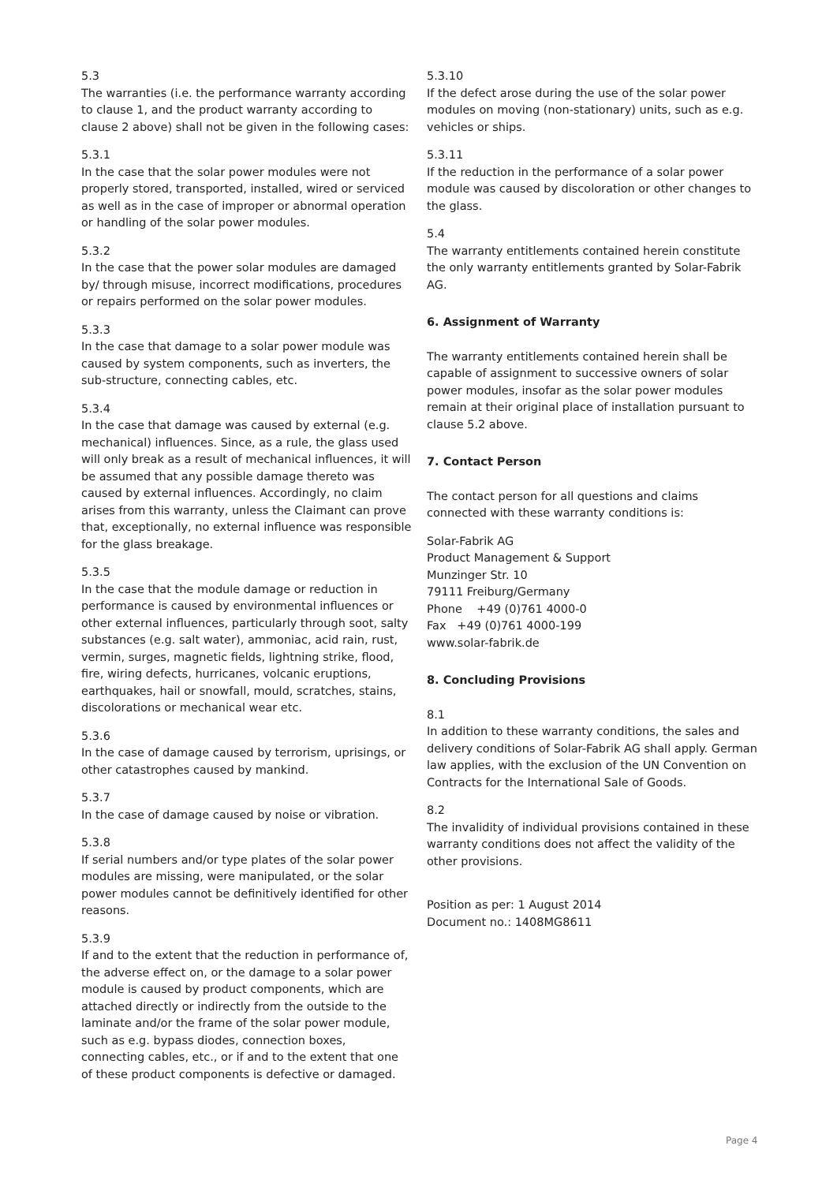5.3
The warranties (i.e. the performance warranty according to clause 1, and the product warranty according to clause 2 above) shall not be given in the following cases:
5.3.1
In the case that the solar power modules were not properly stored, transported, installed, wired or serviced as well as in the case of improper or abnormal operation or handling of the solar power modules.
5.3.2
In the case that the power solar modules are damaged by/ through misuse, incorrect modifications, procedures or repairs performed on the solar power modules.
5.3.3
In the case that damage to a solar power module was caused by system components, such as inverters, the sub-structure, connecting cables, etc.
5.3.4
In the case that damage was caused by external (e.g. mechanical) influences. Since, as a rule, the glass used will only break as a result of mechanical influences, it will be assumed that any possible damage thereto was caused by external influences. Accordingly, no claim arises from this warranty, unless the Claimant can prove that, exceptionally, no external influence was responsible for the glass breakage.
5.3.5
In the case that the module damage or reduction in performance is caused by environmental influences or other external influences, particularly through soot, salty substances (e.g. salt water), ammoniac, acid rain, rust, vermin, surges, magnetic fields, lightning strike, flood, fire, wiring defects, hurricanes, volcanic eruptions, earthquakes, hail or snowfall, mould, scratches, stains, discolorations or mechanical wear etc.
5.3.6
In the case of damage caused by terrorism, uprisings, or other catastrophes caused by mankind.
5.3.7
In the case of damage caused by noise or vibration.
5.3.8
If serial numbers and/or type plates of the solar power modules are missing, were manipulated, or the solar power modules cannot be definitively identified for other reasons.
5.3.9
If and to the extent that the reduction in performance of, the adverse effect on, or the damage to a solar power module is caused by product components, which are attached directly or indirectly from the outside to the laminate and/or the frame of the solar power module, such as e.g. bypass diodes, connection boxes, connecting cables, etc., or if and to the extent that one of these product components is defective or damaged.
5.3.10
If the defect arose during the use of the solar power modules on moving (non-stationary) units, such as e.g. vehicles or ships.
5.3.11
If the reduction in the performance of a solar power module was caused by discoloration or other changes to the glass.
5.4
The warranty entitlements contained herein constitute the only warranty entitlements granted by Solar-Fabrik AG.
6. Assignment of Warranty
The warranty entitlements contained herein shall be capable of assignment to successive owners of solar power modules, insofar as the solar power modules remain at their original place of installation pursuant to clause 5.2 above.
7. Contact Person
The contact person for all questions and claims connected with these warranty conditions is:
Solar-Fabrik AG
Product Management & Support
Munzinger Str. 10
79111 Freiburg/Germany
Phone +49 (0)761 4000-0
Fax +49 (0)761 4000-199
www.solar-fabrik.de
8. Concluding Provisions
8.1
In addition to these warranty conditions, the sales and delivery conditions of Solar-Fabrik AG shall apply. German law applies, with the exclusion of the UN Convention on Contracts for the International Sale of Goods.
8.2
The invalidity of individual provisions contained in these warranty conditions does not affect the validity of the other provisions.
Position as per: 1 August 2014
Document no.: 1408MG8611
Page 4